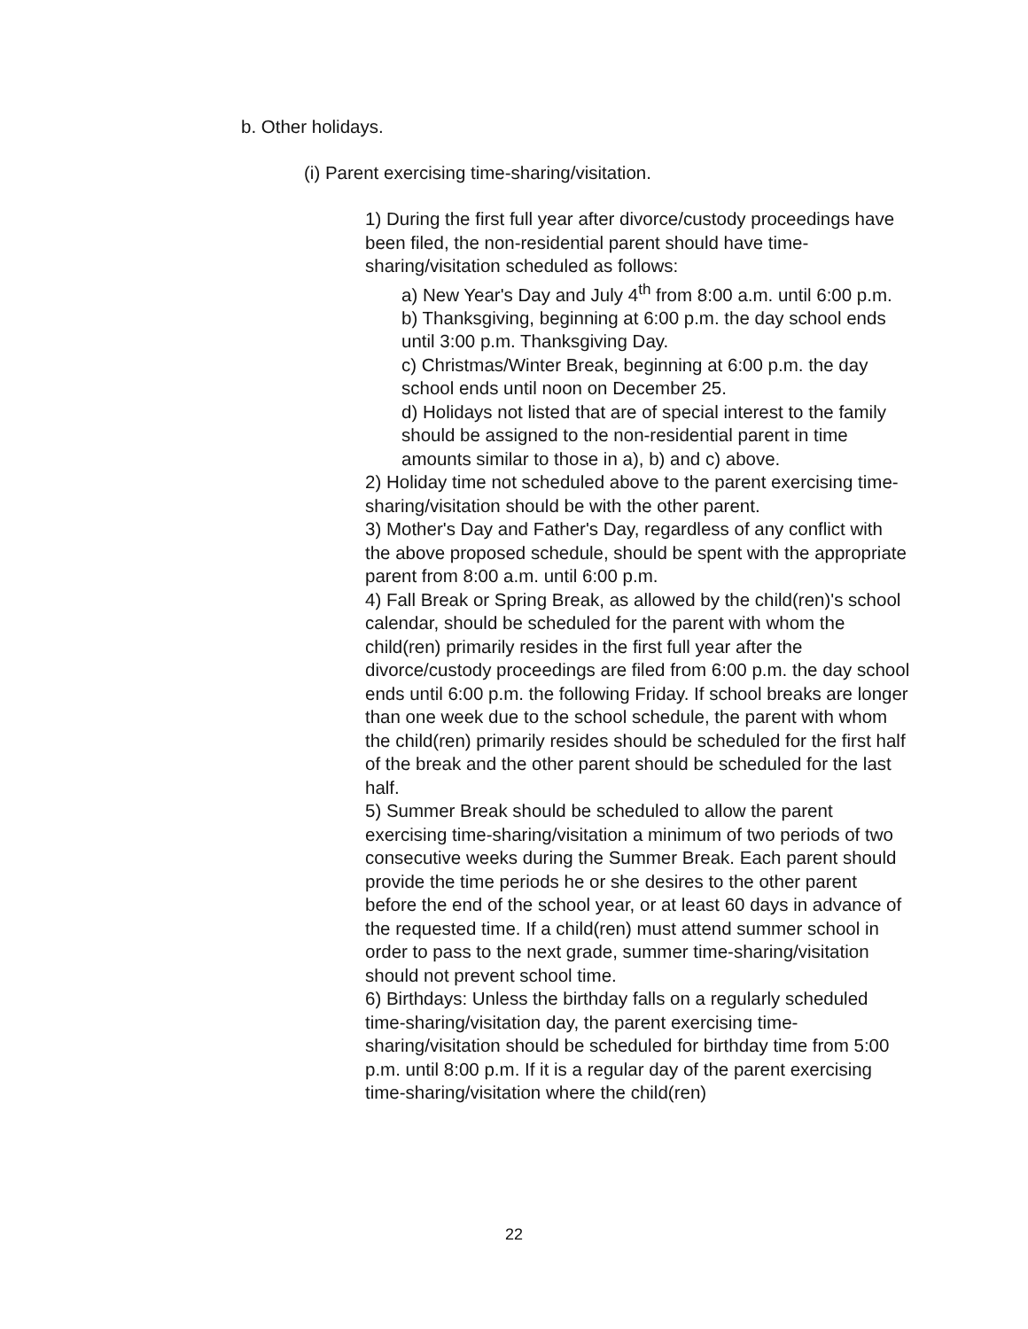b. Other holidays.
(i) Parent exercising time-sharing/visitation.
1) During the first full year after divorce/custody proceedings have been filed, the non-residential parent should have time-sharing/visitation scheduled as follows:
a) New Year's Day and July 4<sup>th</sup> from 8:00 a.m. until 6:00 p.m.
b) Thanksgiving, beginning at 6:00 p.m. the day school ends until 3:00 p.m. Thanksgiving Day.
c) Christmas/Winter Break, beginning at 6:00 p.m. the day school ends until noon on December 25.
d) Holidays not listed that are of special interest to the family should be assigned to the non-residential parent in time amounts similar to those in a), b) and c) above.
2) Holiday time not scheduled above to the parent exercising time-sharing/visitation should be with the other parent.
3) Mother's Day and Father's Day, regardless of any conflict with the above proposed schedule, should be spent with the appropriate parent from 8:00 a.m. until 6:00 p.m.
4) Fall Break or Spring Break, as allowed by the child(ren)'s school calendar, should be scheduled for the parent with whom the child(ren) primarily resides in the first full year after the divorce/custody proceedings are filed from 6:00 p.m. the day school ends until 6:00 p.m. the following Friday. If school breaks are longer than one week due to the school schedule, the parent with whom the child(ren) primarily resides should be scheduled for the first half of the break and the other parent should be scheduled for the last half.
5) Summer Break should be scheduled to allow the parent exercising time-sharing/visitation a minimum of two periods of two consecutive weeks during the Summer Break. Each parent should provide the time periods he or she desires to the other parent before the end of the school year, or at least 60 days in advance of the requested time. If a child(ren) must attend summer school in order to pass to the next grade, summer time-sharing/visitation should not prevent school time.
6) Birthdays: Unless the birthday falls on a regularly scheduled time-sharing/visitation day, the parent exercising time-sharing/visitation should be scheduled for birthday time from 5:00 p.m. until 8:00 p.m. If it is a regular day of the parent exercising time-sharing/visitation where the child(ren)
22